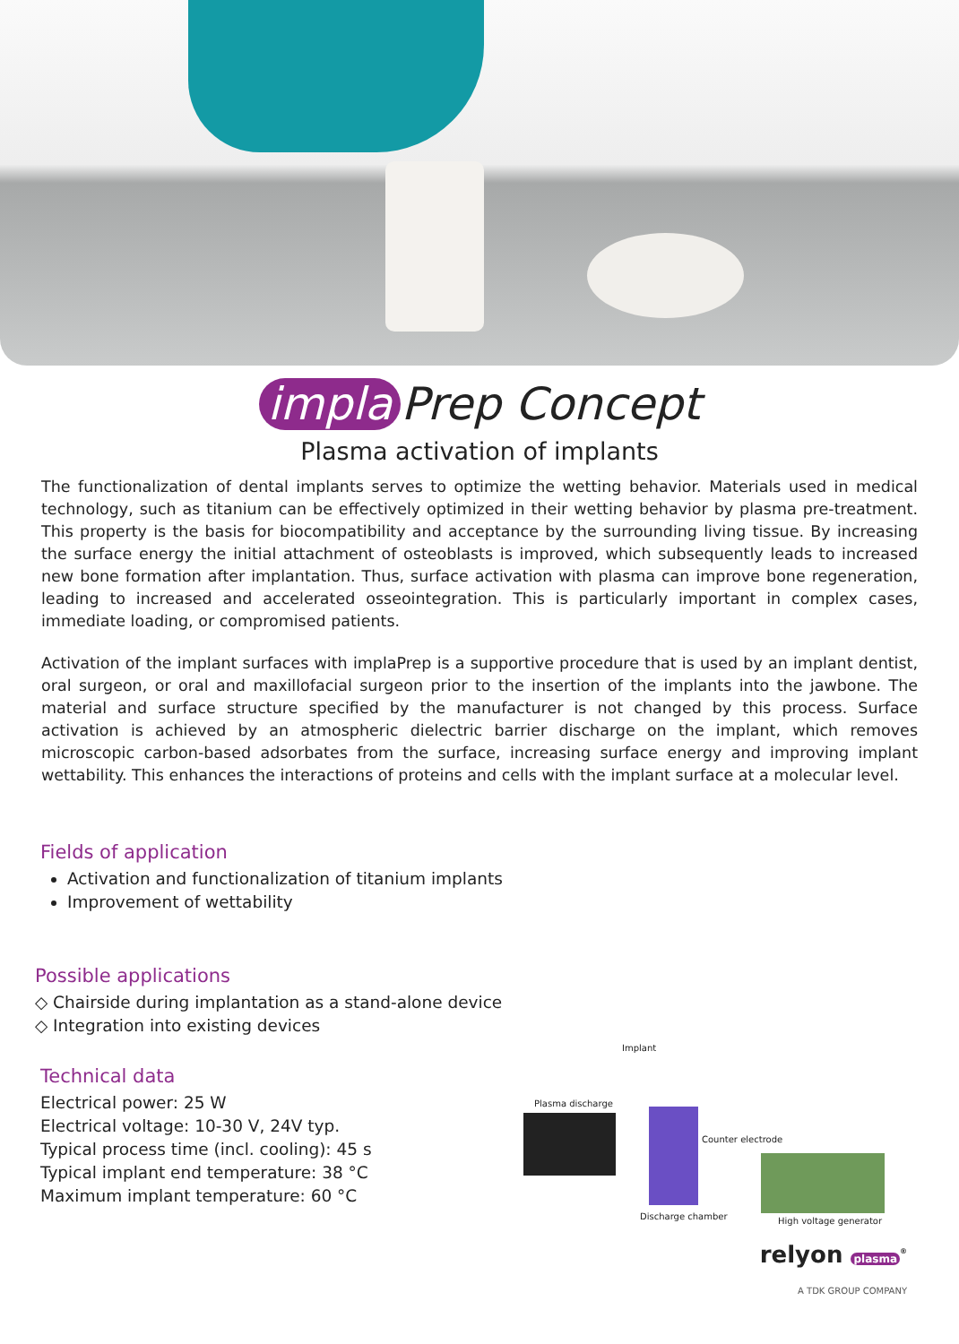impla Prep Concept
Plasma activation of implants
The functionalization of dental implants serves to optimize the wetting behavior. Materials used in medical technology, such as titanium can be effectively optimized in their wetting behavior by plasma pre-treatment. This property is the basis for biocompatibility and acceptance by the surrounding living tissue. By increasing the surface energy the initial attachment of osteoblasts is improved, which subsequently leads to increased new bone formation after implantation. Thus, surface activation with plasma can improve bone regeneration, leading to increased and accelerated osseointegration. This is particularly important in complex cases, immediate loading, or compromised patients.
Activation of the implant surfaces with implaPrep is a supportive procedure that is used by an implant dentist, oral surgeon, or oral and maxillofacial surgeon prior to the insertion of the implants into the jawbone. The material and surface structure specified by the manufacturer is not changed by this process. Surface activation is achieved by an atmospheric dielectric barrier discharge on the implant, which removes microscopic carbon-based adsorbates from the surface, increasing surface energy and improving implant wettability. This enhances the interactions of proteins and cells with the implant surface at a molecular level.
Fields of application
Activation and functionalization of titanium implants
Improvement of wettability
Possible applications
◇ Chairside during implantation as a stand-alone device
◇ Integration into existing devices
Technical data
Electrical power: 25 W
Electrical voltage: 10-30 V, 24V typ.
Typical process time (incl. cooling): 45 s
Typical implant end temperature: 38 °C
Maximum implant temperature: 60 °C
Implant
Plasma discharge
Counter electrode
Discharge chamber High voltage generator
relyon plasma<sup>®</sup>
A TDK GROUP COMPANY